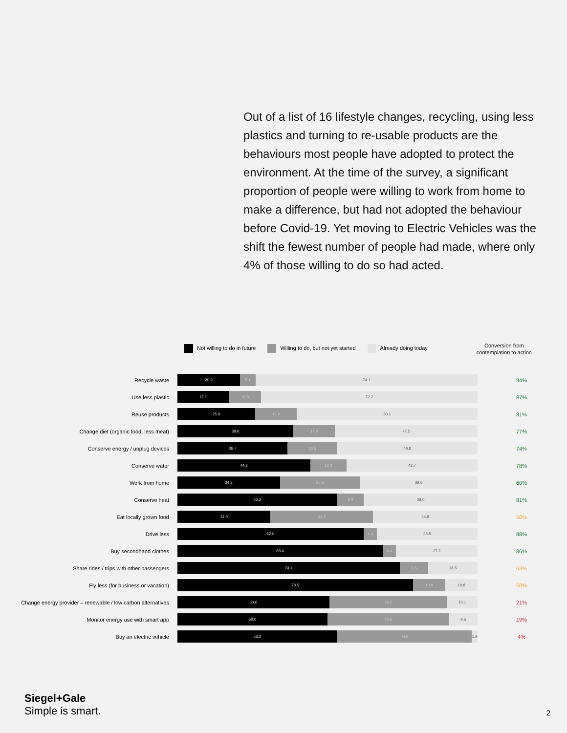Out of a list of 16 lifestyle changes, recycling, using less plastics and turning to re-usable products are the behaviours most people have adopted to protect the environment. At the time of the survey, a significant proportion of people were willing to work from home to make a difference, but had not adopted the behaviour before Covid-19. Yet moving to Electric Vehicles was the shift the fewest number of people had made, where only 4% of those willing to do so had acted.
Not willing to do in future Willing to do, but not yet started
Already doing today
Conversion from
contemplation to action
Recycle waste
20.9 5.1 74.1
94%
Use less plastic
17.1 10.8 72.2
87%
Reuse products
25.9 13.9 60.1
81%
Change diet (organic food, less meat)
38.6 13.9 47.5
77%
Conserve energy / unplug devices
36.7 16.5 46.8
74%
Conserve water
44.3 12.0 43.7
78%
Work from home
34.2 26.6 39.6
60%
Conserve heat
53.2 8.9 38.0
81%
Eat locally grown food
31.0 34.2 34.8
50%
Drive less
62.0 4.4 33.5
88%
Buy secondhand clothes
68.4 4.4 27.2
86%
Share rides / trips with other passengers
74.1 9.5 16.5
63%
Fly less (for business or vacation)
78.5 10.8 10.8
50%
Change energy provider – renewable / low carbon alternatives
50.6 39.2 10.1
21%
Monitor energy use with smart app
50.0 40.5 9.5
19%
Buy an electric vehicle
53.2 44.9 1.9
4%
Siegel+Gale
Simple is smart.
2